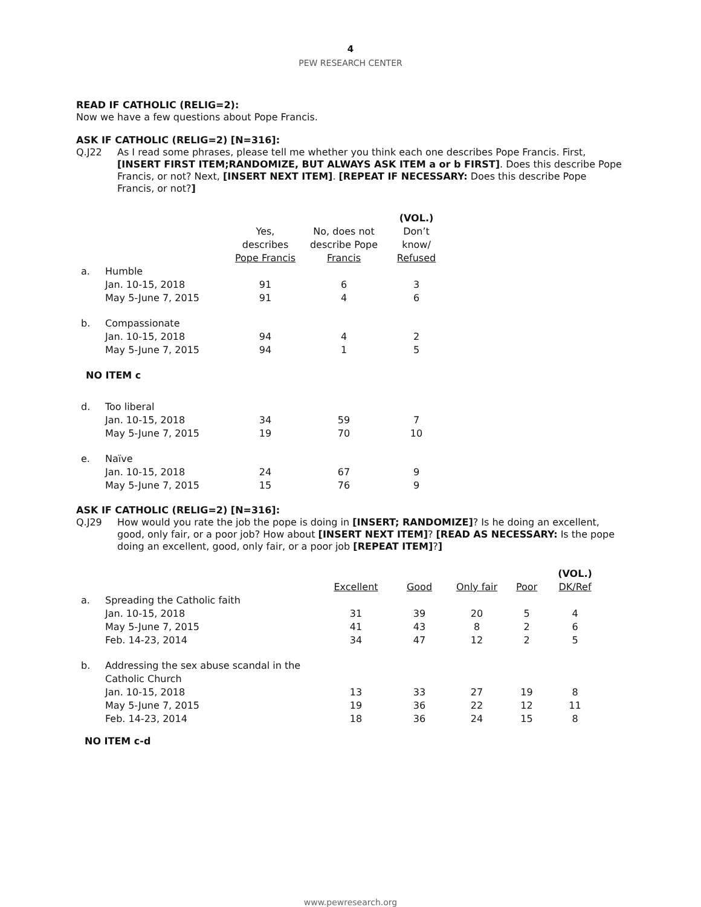4
PEW RESEARCH CENTER
READ IF CATHOLIC (RELIG=2):
Now we have a few questions about Pope Francis.
ASK IF CATHOLIC (RELIG=2) [N=316]:
Q.J22
As I read some phrases, please tell me whether you think each one describes Pope Francis. First, [INSERT FIRST ITEM;RANDOMIZE, BUT ALWAYS ASK ITEM a or b FIRST]. Does this describe Pope Francis, or not? Next, [INSERT NEXT ITEM]. [REPEAT IF NECESSARY: Does this describe Pope Francis, or not?]
| | | Yes, describes Pope Francis | No, does not describe Pope Francis | (VOL.) Don’t know/ Refused |
| --- | --- | --- | --- | --- |
| a. | Humble | | | |
| | Jan. 10-15, 2018 | 91 | 6 | 3 |
| | May 5-June 7, 2015 | 91 | 4 | 6 |
| b. | Compassionate | | | |
| | Jan. 10-15, 2018 | 94 | 4 | 2 |
| | May 5-June 7, 2015 | 94 | 1 | 5 |
| NO ITEM c | | | | |
| d. | Too liberal | | | |
| | Jan. 10-15, 2018 | 34 | 59 | 7 |
| | May 5-June 7, 2015 | 19 | 70 | 10 |
| e. | Naïve | | | |
| | Jan. 10-15, 2018 | 24 | 67 | 9 |
| | May 5-June 7, 2015 | 15 | 76 | 9 |
ASK IF CATHOLIC (RELIG=2) [N=316]:
Q.J29
How would you rate the job the pope is doing in [INSERT; RANDOMIZE]? Is he doing an excellent, good, only fair, or a poor job? How about [INSERT NEXT ITEM]? [READ AS NECESSARY: Is the pope doing an excellent, good, only fair, or a poor job [REPEAT ITEM]?]
| | | Excellent | Good | Only fair | Poor | (VOL.) DK/Ref |
| --- | --- | --- | --- | --- | --- | --- |
| a. | Spreading the Catholic faith | | | | | |
| | Jan. 10-15, 2018 | 31 | 39 | 20 | 5 | 4 |
| | May 5-June 7, 2015 | 41 | 43 | 8 | 2 | 6 |
| | Feb. 14-23, 2014 | 34 | 47 | 12 | 2 | 5 |
| b. | Addressing the sex abuse scandal in the Catholic Church | | | | | |
| | Jan. 10-15, 2018 | 13 | 33 | 27 | 19 | 8 |
| | May 5-June 7, 2015 | 19 | 36 | 22 | 12 | 11 |
| | Feb. 14-23, 2014 | 18 | 36 | 24 | 15 | 8 |
NO ITEM c-d
www.pewresearch.org